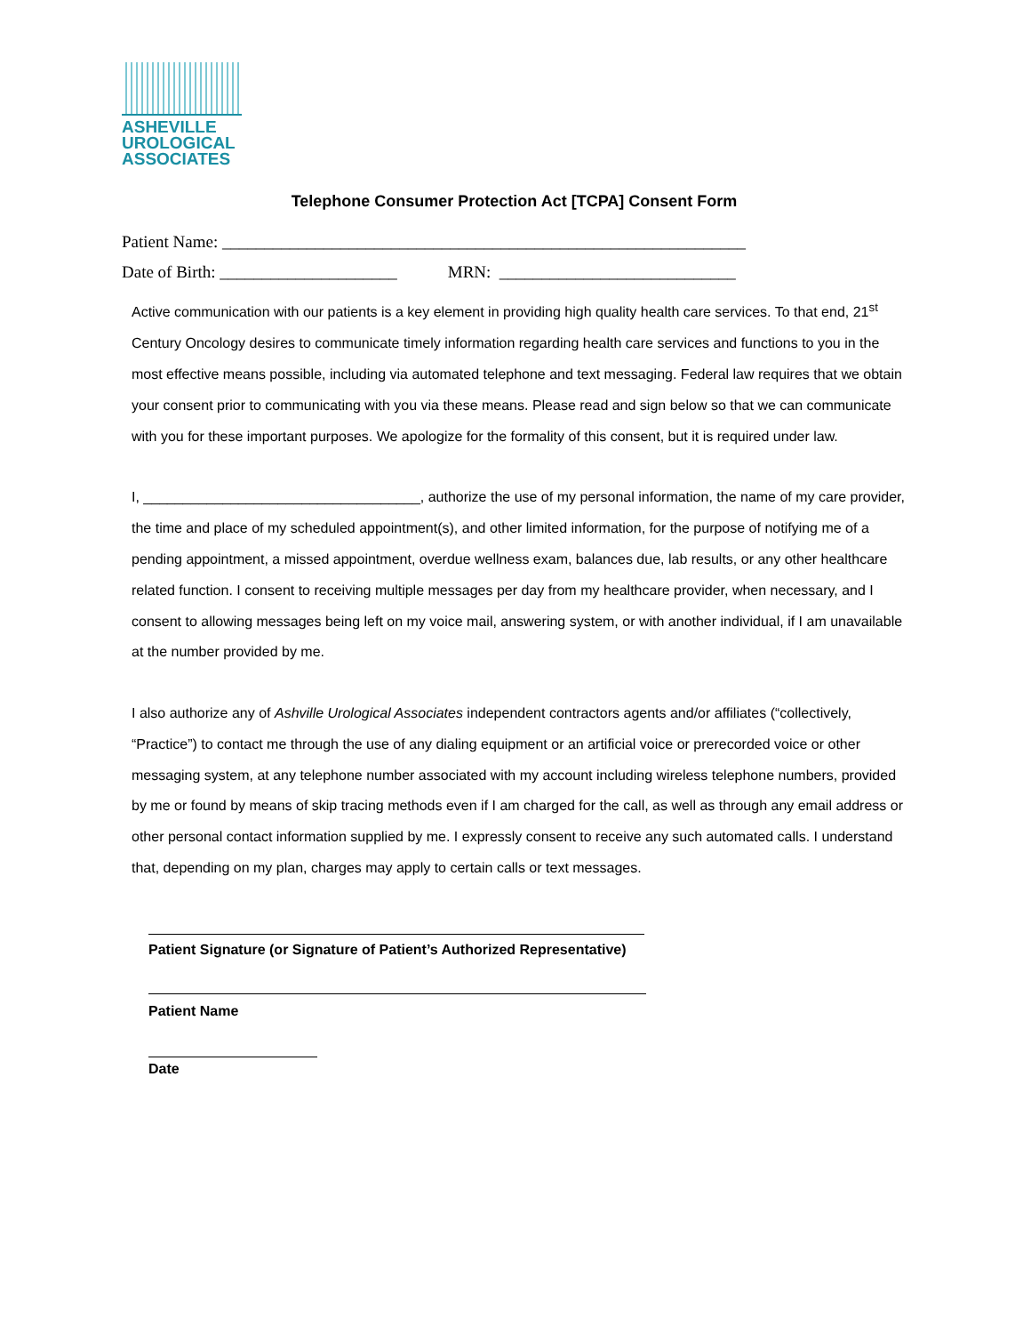ASHEVILLE
UROLOGICAL
ASSOCIATES
Telephone Consumer Protection Act [TCPA] Consent Form
Patient Name: ______________________________________________________________
Date of Birth: _____________________ MRN: ____________________________
Active communication with our patients is a key element in providing high quality health care services. To that end, 21<sup>st</sup> Century Oncology desires to communicate timely information regarding health care services and functions to you in the most effective means possible, including via automated telephone and text messaging. Federal law requires that we obtain your consent prior to communicating with you via these means. Please read and sign below so that we can communicate with you for these important purposes. We apologize for the formality of this consent, but it is required under law.
I, ___________________________________, authorize the use of my personal information, the name of my care provider, the time and place of my scheduled appointment(s), and other limited information, for the purpose of notifying me of a pending appointment, a missed appointment, overdue wellness exam, balances due, lab results, or any other healthcare related function. I consent to receiving multiple messages per day from my healthcare provider, when necessary, and I consent to allowing messages being left on my voice mail, answering system, or with another individual, if I am unavailable at the number provided by me.
I also authorize any of Ashville Urological Associates independent contractors agents and/or affiliates (“collectively, “Practice”) to contact me through the use of any dialing equipment or an artificial voice or prerecorded voice or other messaging system, at any telephone number associated with my account including wireless telephone numbers, provided by me or found by means of skip tracing methods even if I am charged for the call, as well as through any email address or other personal contact information supplied by me. I expressly consent to receive any such automated calls. I understand that, depending on my plan, charges may apply to certain calls or text messages.
Patient Signature (or Signature of Patient’s Authorized Representative)
Patient Name
Date